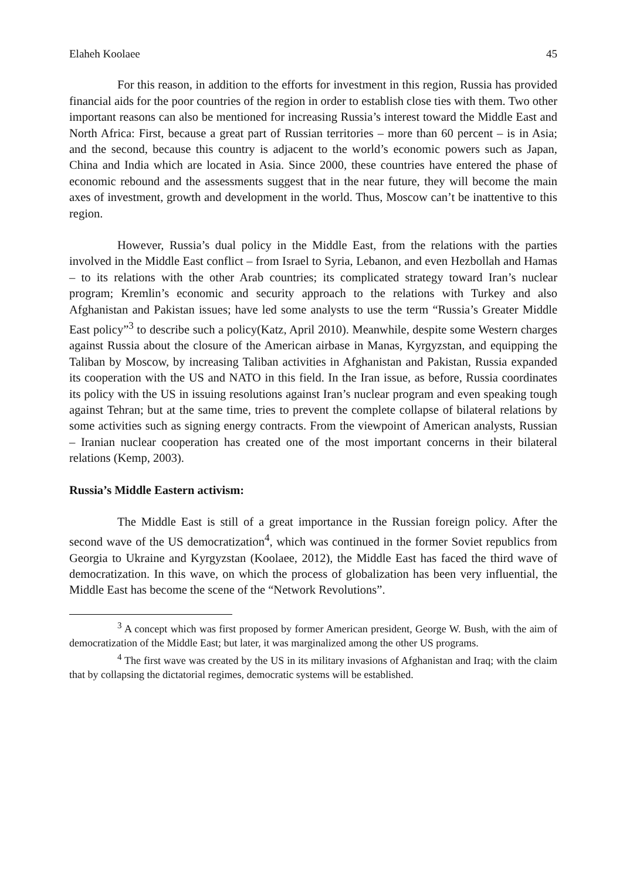Elaheh Koolaee 45
For this reason, in addition to the efforts for investment in this region, Russia has provided financial aids for the poor countries of the region in order to establish close ties with them. Two other important reasons can also be mentioned for increasing Russia’s interest toward the Middle East and North Africa: First, because a great part of Russian territories – more than 60 percent – is in Asia; and the second, because this country is adjacent to the world’s economic powers such as Japan, China and India which are located in Asia. Since 2000, these countries have entered the phase of economic rebound and the assessments suggest that in the near future, they will become the main axes of investment, growth and development in the world. Thus, Moscow can’t be inattentive to this region.
However, Russia’s dual policy in the Middle East, from the relations with the parties involved in the Middle East conflict – from Israel to Syria, Lebanon, and even Hezbollah and Hamas – to its relations with the other Arab countries; its complicated strategy toward Iran’s nuclear program; Kremlin’s economic and security approach to the relations with Turkey and also Afghanistan and Pakistan issues; have led some analysts to use the term “Russia’s Greater Middle East policy”<sup>3</sup> to describe such a policy(Katz, April 2010). Meanwhile, despite some Western charges against Russia about the closure of the American airbase in Manas, Kyrgyzstan, and equipping the Taliban by Moscow, by increasing Taliban activities in Afghanistan and Pakistan, Russia expanded its cooperation with the US and NATO in this field. In the Iran issue, as before, Russia coordinates its policy with the US in issuing resolutions against Iran’s nuclear program and even speaking tough against Tehran; but at the same time, tries to prevent the complete collapse of bilateral relations by some activities such as signing energy contracts. From the viewpoint of American analysts, Russian – Iranian nuclear cooperation has created one of the most important concerns in their bilateral relations (Kemp, 2003).
Russia’s Middle Eastern activism:
The Middle East is still of a great importance in the Russian foreign policy. After the second wave of the US democratization<sup>4</sup>, which was continued in the former Soviet republics from Georgia to Ukraine and Kyrgyzstan (Koolaee, 2012), the Middle East has faced the third wave of democratization. In this wave, on which the process of globalization has been very influential, the Middle East has become the scene of the “Network Revolutions”.
<sup>3</sup> A concept which was first proposed by former American president, George W. Bush, with the aim of democratization of the Middle East; but later, it was marginalized among the other US programs.
<sup>4</sup> The first wave was created by the US in its military invasions of Afghanistan and Iraq; with the claim that by collapsing the dictatorial regimes, democratic systems will be established.